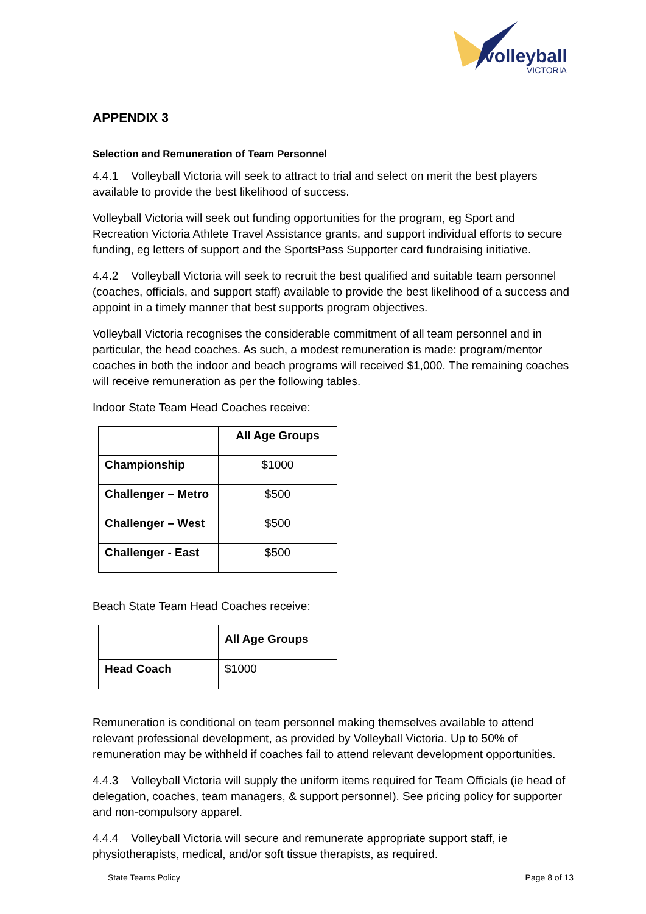volleyball
VICTORIA
APPENDIX 3
Selection and Remuneration of Team Personnel
4.4.1 Volleyball Victoria will seek to attract to trial and select on merit the best players available to provide the best likelihood of success.
Volleyball Victoria will seek out funding opportunities for the program, eg Sport and Recreation Victoria Athlete Travel Assistance grants, and support individual efforts to secure funding, eg letters of support and the SportsPass Supporter card fundraising initiative.
4.4.2 Volleyball Victoria will seek to recruit the best qualified and suitable team personnel (coaches, officials, and support staff) available to provide the best likelihood of a success and appoint in a timely manner that best supports program objectives.
Volleyball Victoria recognises the considerable commitment of all team personnel and in particular, the head coaches. As such, a modest remuneration is made: program/mentor coaches in both the indoor and beach programs will received $1,000. The remaining coaches will receive remuneration as per the following tables.
Indoor State Team Head Coaches receive:
| | All Age Groups |
| --- | --- |
| Championship | $1000 |
| Challenger – Metro | $500 |
| Challenger – West | $500 |
| Challenger - East | $500 |
Beach State Team Head Coaches receive:
| | All Age Groups |
| --- | --- |
| Head Coach | $1000 |
Remuneration is conditional on team personnel making themselves available to attend relevant professional development, as provided by Volleyball Victoria. Up to 50% of remuneration may be withheld if coaches fail to attend relevant development opportunities.
4.4.3 Volleyball Victoria will supply the uniform items required for Team Officials (ie head of delegation, coaches, team managers, & support personnel). See pricing policy for supporter and non-compulsory apparel.
4.4.4 Volleyball Victoria will secure and remunerate appropriate support staff, ie physiotherapists, medical, and/or soft tissue therapists, as required.
State Teams Policy Page 8 of 13